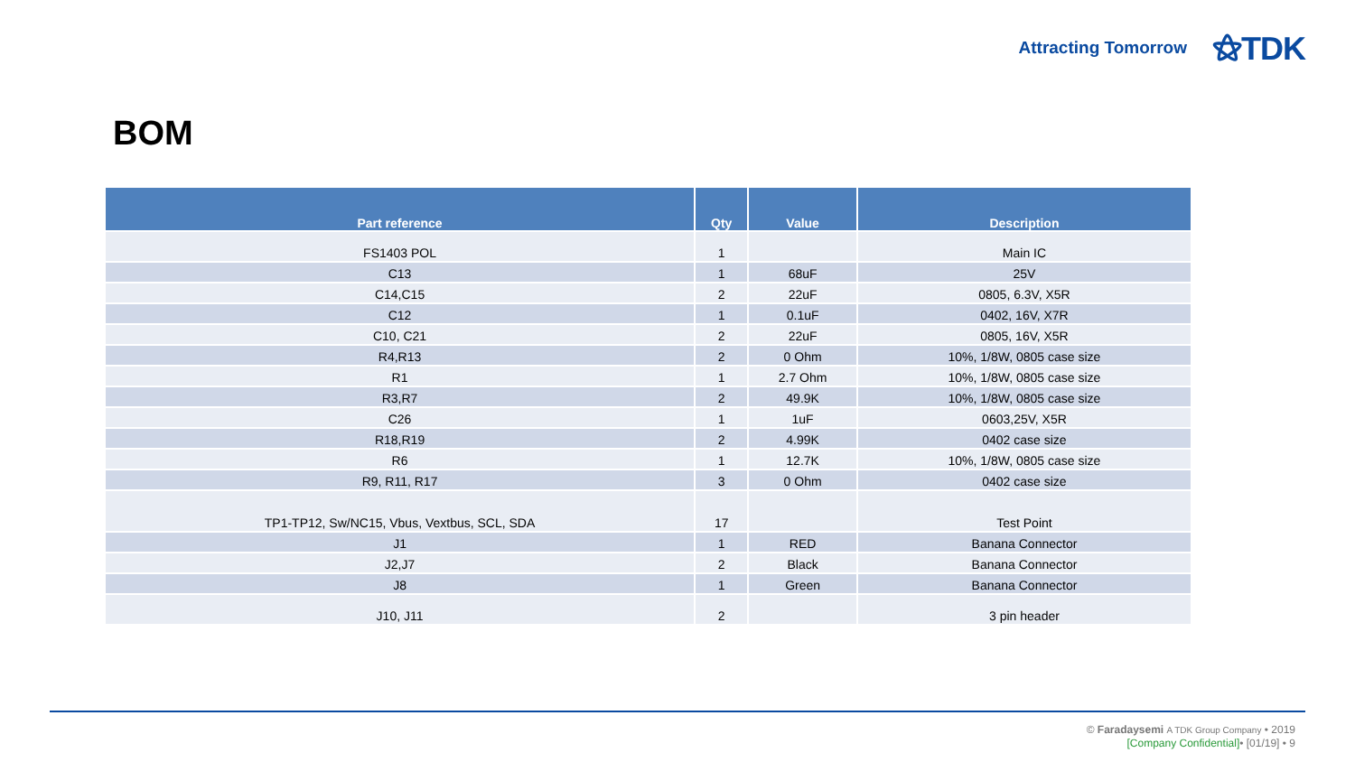Attracting Tomorrow ⚝TDK
BOM
| Part reference | Qty | Value | Description |
| --- | --- | --- | --- |
| FS1403 POL | 1 | | Main IC |
| C13 | 1 | 68uF | 25V |
| C14,C15 | 2 | 22uF | 0805, 6.3V, X5R |
| C12 | 1 | 0.1uF | 0402, 16V, X7R |
| C10, C21 | 2 | 22uF | 0805, 16V, X5R |
| R4,R13 | 2 | 0 Ohm | 10%, 1/8W, 0805 case size |
| R1 | 1 | 2.7 Ohm | 10%, 1/8W, 0805 case size |
| R3,R7 | 2 | 49.9K | 10%, 1/8W, 0805 case size |
| C26 | 1 | 1uF | 0603,25V, X5R |
| R18,R19 | 2 | 4.99K | 0402 case size |
| R6 | 1 | 12.7K | 10%, 1/8W, 0805 case size |
| R9, R11, R17 | 3 | 0 Ohm | 0402 case size |
| TP1-TP12, Sw/NC15, Vbus, Vextbus, SCL, SDA | 17 | | Test Point |
| J1 | 1 | RED | Banana Connector |
| J2,J7 | 2 | Black | Banana Connector |
| J8 | 1 | Green | Banana Connector |
| J10, J11 | 2 | | 3 pin header |
© Faradaysemi A TDK Group Company • 2019
[Company Confidential]• [01/19] • 9